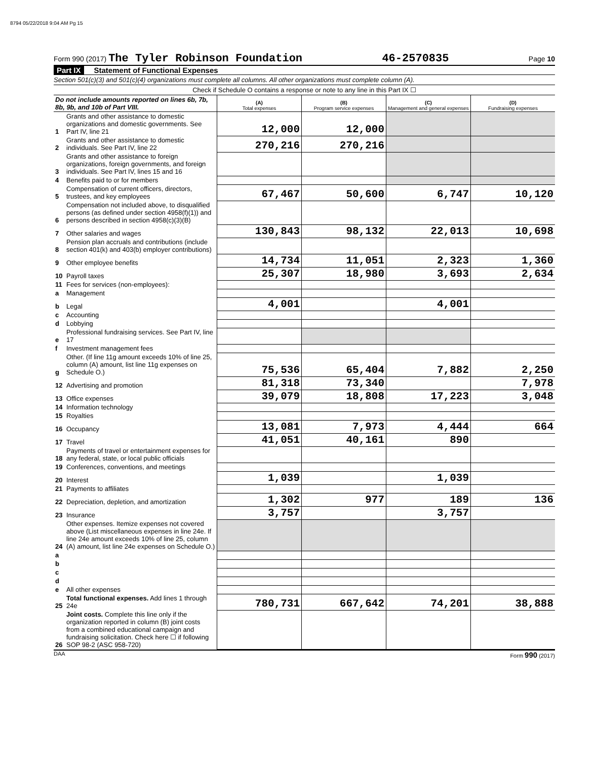8794 05/22/2018 9:04 AM Pg 15
Form 990 (2017) The Tyler Robinson Foundation 46-2570835 Page 10
Part IX Statement of Functional Expenses
Section 501(c)(3) and 501(c)(4) organizations must complete all columns. All other organizations must complete column (A).
Check if Schedule O contains a response or note to any line in this Part IX ☐
| Do not include amounts reported on lines 6b, 7b, 8b, 9b, and 10b of Part VIII. | | (A) Total expenses | (B) Program service expenses | (C) Management and general expenses | (D) Fundraising expenses |
| 1 | Grants and other assistance to domestic organizations and domestic governments. See Part IV, line 21 | 12,000 | 12,000 | | |
| 2 | Grants and other assistance to domestic individuals. See Part IV, line 22 | 270,216 | 270,216 | | |
| 3 | Grants and other assistance to foreign organizations, foreign governments, and foreign individuals. See Part IV, lines 15 and 16 | | | | |
| 4 | Benefits paid to or for members | | | | |
| 5 | Compensation of current officers, directors, trustees, and key employees | 67,467 | 50,600 | 6,747 | 10,120 |
| 6 | Compensation not included above, to disqualified persons (as defined under section 4958(f)(1)) and persons described in section 4958(c)(3)(B) | | | | |
| 7 | Other salaries and wages | 130,843 | 98,132 | 22,013 | 10,698 |
| 8 | Pension plan accruals and contributions (include section 401(k) and 403(b) employer contributions) | | | | |
| 9 | Other employee benefits | 14,734 | 11,051 | 2,323 | 1,360 |
| 10 | Payroll taxes | 25,307 | 18,980 | 3,693 | 2,634 |
| 11 | Fees for services (non-employees): | | | | |
| a | Management | | | | |
| b | Legal | 4,001 | | 4,001 | |
| c | Accounting | | | | |
| d | Lobbying | | | | |
| e | Professional fundraising services. See Part IV, line 17 | | | | |
| f | Investment management fees | | | | |
| g | Other. (If line 11g amount exceeds 10% of line 25, column (A) amount, list line 11g expenses on Schedule O.) | 75,536 | 65,404 | 7,882 | 2,250 |
| 12 | Advertising and promotion | 81,318 | 73,340 | | 7,978 |
| 13 | Office expenses | 39,079 | 18,808 | 17,223 | 3,048 |
| 14 | Information technology | | | | |
| 15 | Royalties | | | | |
| 16 | Occupancy | 13,081 | 7,973 | 4,444 | 664 |
| 17 | Travel | 41,051 | 40,161 | 890 | |
| 18 | Payments of travel or entertainment expenses for any federal, state, or local public officials | | | | |
| 19 | Conferences, conventions, and meetings | | | | |
| 20 | Interest | 1,039 | | 1,039 | |
| 21 | Payments to affiliates | | | | |
| 22 | Depreciation, depletion, and amortization | 1,302 | 977 | 189 | 136 |
| 23 | Insurance | 3,757 | | 3,757 | |
| 24 | Other expenses. Itemize expenses not covered above (List miscellaneous expenses in line 24e. If line 24e amount exceeds 10% of line 25, column (A) amount, list line 24e expenses on Schedule O.) | | | | |
| a | | | | | |
| b | | | | | |
| c | | | | | |
| d | | | | | |
| e | All other expenses | | | | |
| 25 | Total functional expenses. Add lines 1 through 24e | 780,731 | 667,642 | 74,201 | 38,888 |
| 26 | Joint costs. Complete this line only if the organization reported in column (B) joint costs from a combined educational campaign and fundraising solicitation. Check here ☐ if following SOP 98-2 (ASC 958-720) | | | | |
DAA Form 990 (2017)